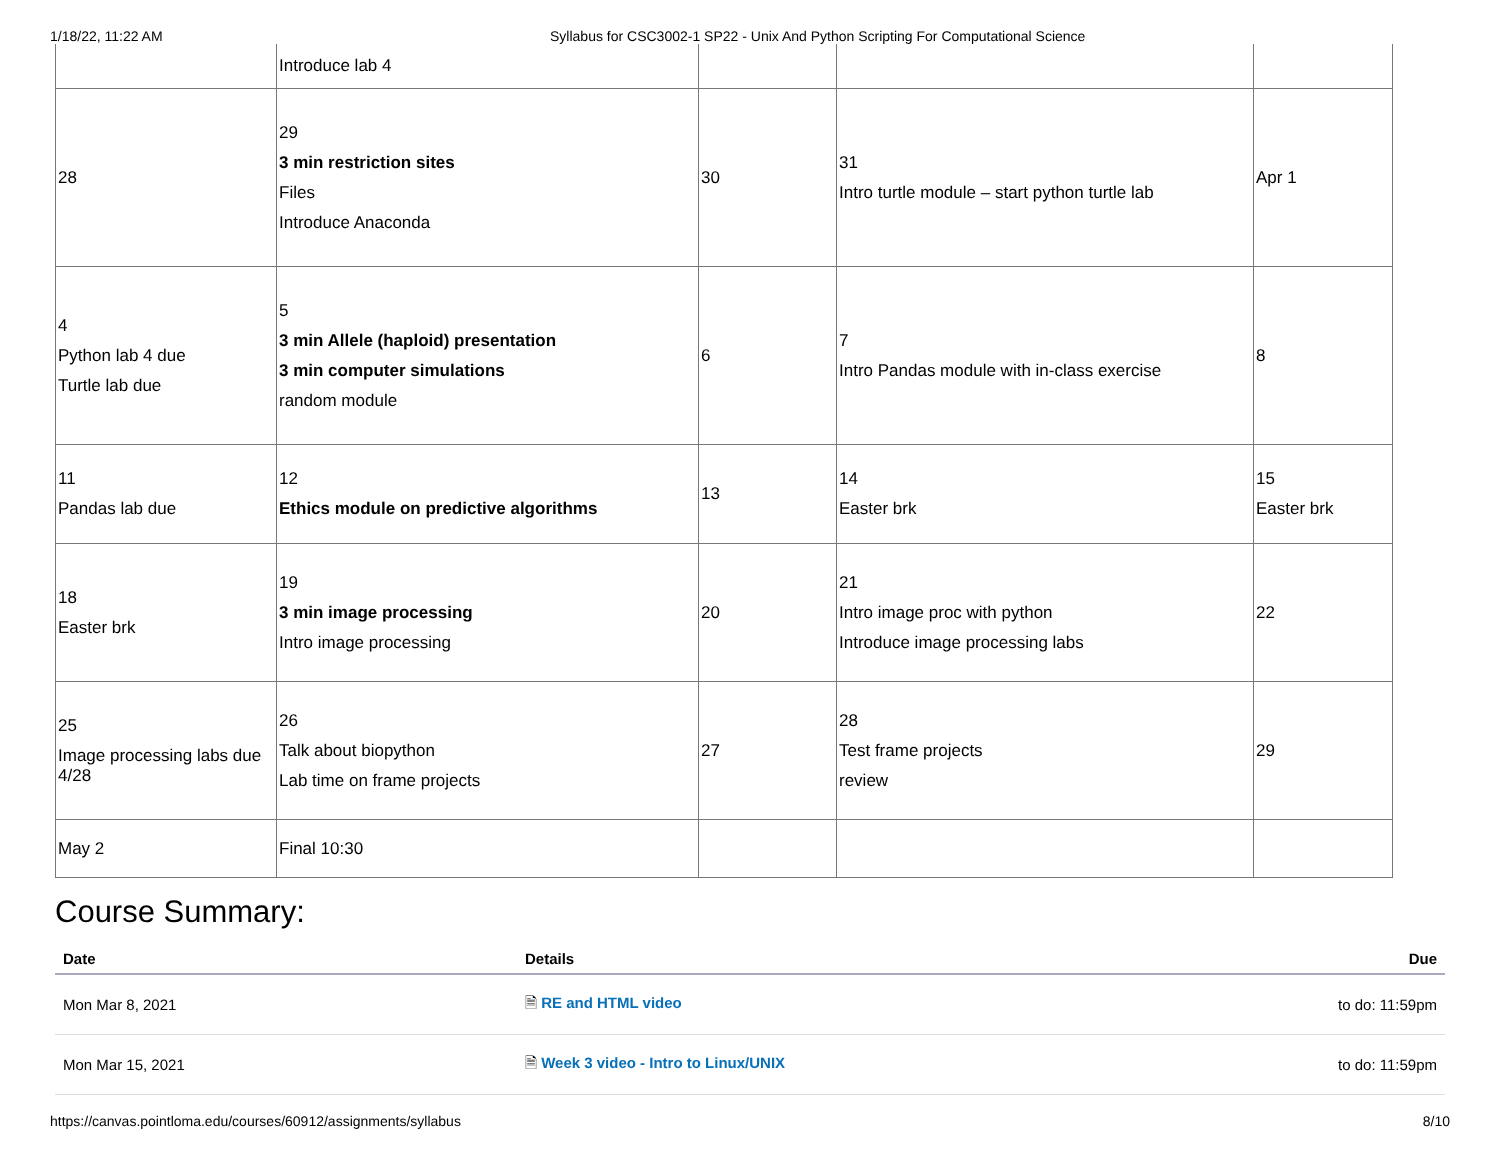1/18/22, 11:22 AM Syllabus for CSC3002-1 SP22 - Unix And Python Scripting For Computational Science
| | Introduce lab 4 | | | |
| 28 | 29 3 min restriction sites Files Introduce Anaconda | 30 | 31 Intro turtle module – start python turtle lab | Apr 1 |
| 4 Python lab 4 due Turtle lab due | 5 3 min Allele (haploid) presentation 3 min computer simulations random module | 6 | 7 Intro Pandas module with in-class exercise | 8 |
| 11 Pandas lab due | 12 Ethics module on predictive algorithms | 13 | 14 Easter brk | 15 Easter brk |
| 18 Easter brk | 19 3 min image processing Intro image processing | 20 | 21 Intro image proc with python Introduce image processing labs | 22 |
| 25 Image processing labs due 4/28 | 26 Talk about biopython Lab time on frame projects | 27 | 28 Test frame projects review | 29 |
| May 2 | Final 10:30 | | | |
Course Summary:
| Date | Details | Due |
| --- | --- | --- |
| Mon Mar 8, 2021 | 🗎 RE and HTML video | to do: 11:59pm |
| Mon Mar 15, 2021 | 🗎 Week 3 video - Intro to Linux/UNIX | to do: 11:59pm |
https://canvas.pointloma.edu/courses/60912/assignments/syllabus 8/10